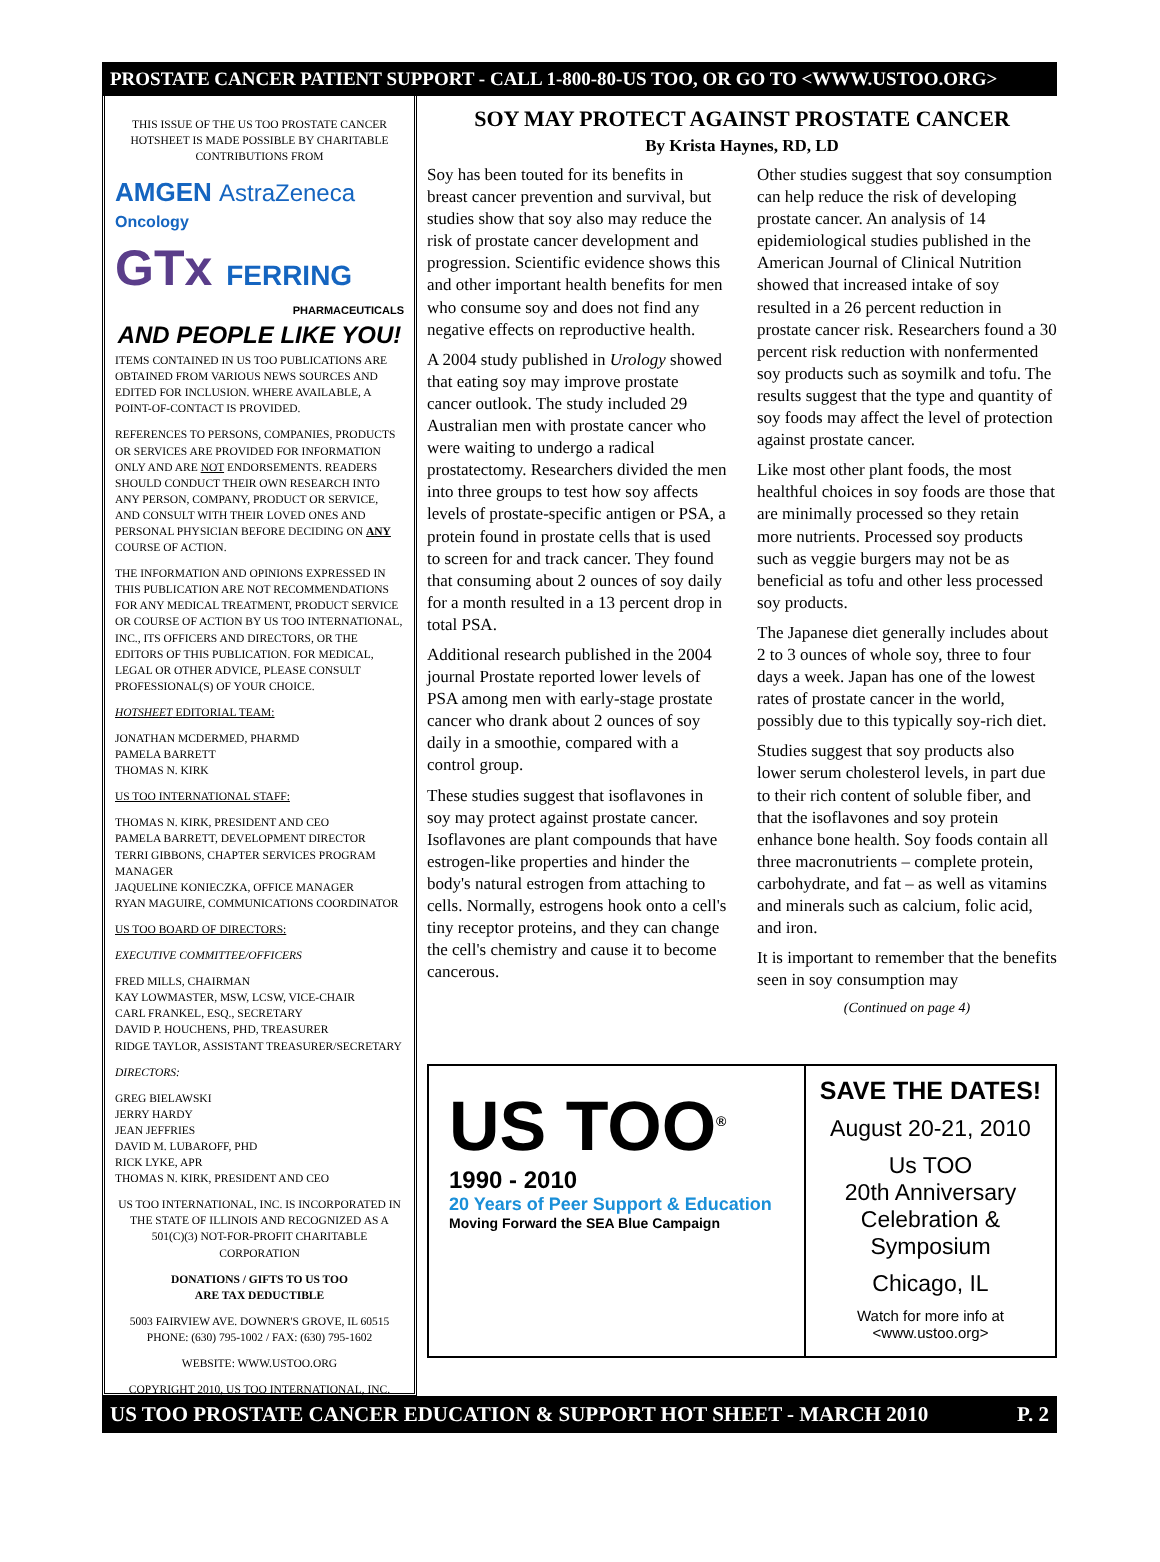PROSTATE CANCER PATIENT SUPPORT - CALL 1-800-80-US TOO, OR GO TO <WWW.USTOO.ORG>
THIS ISSUE OF THE US TOO PROSTATE CANCER HOTSHEET IS MADE POSSIBLE BY CHARITABLE CONTRIBUTIONS FROM
AMGEN AstraZeneca
Oncology
GTx FERRING
PHARMACEUTICALS
AND PEOPLE LIKE YOU!
ITEMS CONTAINED IN US TOO PUBLICATIONS ARE OBTAINED FROM VARIOUS NEWS SOURCES AND EDITED FOR INCLUSION. WHERE AVAILABLE, A POINT-OF-CONTACT IS PROVIDED.
REFERENCES TO PERSONS, COMPANIES, PRODUCTS OR SERVICES ARE PROVIDED FOR INFORMATION ONLY AND ARE NOT ENDORSEMENTS. READERS SHOULD CONDUCT THEIR OWN RESEARCH INTO ANY PERSON, COMPANY, PRODUCT OR SERVICE, AND CONSULT WITH THEIR LOVED ONES AND PERSONAL PHYSICIAN BEFORE DECIDING ON ANY COURSE OF ACTION.
THE INFORMATION AND OPINIONS EXPRESSED IN THIS PUBLICATION ARE NOT RECOMMENDATIONS FOR ANY MEDICAL TREATMENT, PRODUCT SERVICE OR COURSE OF ACTION BY US TOO INTERNATIONAL, INC., ITS OFFICERS AND DIRECTORS, OR THE EDITORS OF THIS PUBLICATION. FOR MEDICAL, LEGAL OR OTHER ADVICE, PLEASE CONSULT PROFESSIONAL(S) OF YOUR CHOICE.
HOTSHEET EDITORIAL TEAM:
JONATHAN MCDERMED, PHARMD
PAMELA BARRETT
THOMAS N. KIRK
US TOO INTERNATIONAL STAFF:
THOMAS N. KIRK, PRESIDENT AND CEO
PAMELA BARRETT, DEVELOPMENT DIRECTOR
TERRI GIBBONS, CHAPTER SERVICES PROGRAM MANAGER
JAQUELINE KONIECZKA, OFFICE MANAGER
RYAN MAGUIRE, COMMUNICATIONS COORDINATOR
US TOO BOARD OF DIRECTORS:
EXECUTIVE COMMITTEE/OFFICERS
FRED MILLS, CHAIRMAN
KAY LOWMASTER, MSW, LCSW, VICE-CHAIR
CARL FRANKEL, ESQ., SECRETARY
DAVID P. HOUCHENS, PHD, TREASURER
RIDGE TAYLOR, ASSISTANT TREASURER/SECRETARY
DIRECTORS:
GREG BIELAWSKI
JERRY HARDY
JEAN JEFFRIES
DAVID M. LUBAROFF, PHD
RICK LYKE, APR
THOMAS N. KIRK, PRESIDENT AND CEO
US TOO INTERNATIONAL, INC. IS INCORPORATED IN THE STATE OF ILLINOIS AND RECOGNIZED AS A 501(C)(3) NOT-FOR-PROFIT CHARITABLE CORPORATION
DONATIONS / GIFTS TO US TOO
ARE TAX DEDUCTIBLE
5003 FAIRVIEW AVE. DOWNER'S GROVE, IL 60515
PHONE: (630) 795-1002 / FAX: (630) 795-1602
WEBSITE: WWW.USTOO.ORG
COPYRIGHT 2010, US TOO INTERNATIONAL, INC.
SOY MAY PROTECT AGAINST PROSTATE CANCER
By Krista Haynes, RD, LD
Soy has been touted for its benefits in breast cancer prevention and survival, but studies show that soy also may reduce the risk of prostate cancer development and progression. Scientific evidence shows this and other important health benefits for men who consume soy and does not find any negative effects on reproductive health.
A 2004 study published in Urology showed that eating soy may improve prostate cancer outlook. The study included 29 Australian men with prostate cancer who were waiting to undergo a radical prostatectomy. Researchers divided the men into three groups to test how soy affects levels of prostate-specific antigen or PSA, a protein found in prostate cells that is used to screen for and track cancer. They found that consuming about 2 ounces of soy daily for a month resulted in a 13 percent drop in total PSA.
Additional research published in the 2004 journal Prostate reported lower levels of PSA among men with early-stage prostate cancer who drank about 2 ounces of soy daily in a smoothie, compared with a control group.
These studies suggest that isoflavones in soy may protect against prostate cancer. Isoflavones are plant compounds that have estrogen-like properties and hinder the body's natural estrogen from attaching to cells. Normally, estrogens hook onto a cell's tiny receptor proteins, and they can change the cell's chemistry and cause it to become cancerous.
Other studies suggest that soy consumption can help reduce the risk of developing prostate cancer. An analysis of 14 epidemiological studies published in the American Journal of Clinical Nutrition showed that increased intake of soy resulted in a 26 percent reduction in prostate cancer risk. Researchers found a 30 percent risk reduction with nonfermented soy products such as soymilk and tofu. The results suggest that the type and quantity of soy foods may affect the level of protection against prostate cancer.
Like most other plant foods, the most healthful choices in soy foods are those that are minimally processed so they retain more nutrients. Processed soy products such as veggie burgers may not be as beneficial as tofu and other less processed soy products.
The Japanese diet generally includes about 2 to 3 ounces of whole soy, three to four days a week. Japan has one of the lowest rates of prostate cancer in the world, possibly due to this typically soy-rich diet.
Studies suggest that soy products also lower serum cholesterol levels, in part due to their rich content of soluble fiber, and that the isoflavones and soy protein enhance bone health. Soy foods contain all three macronutrients – complete protein, carbohydrate, and fat – as well as vitamins and minerals such as calcium, folic acid, and iron.
It is important to remember that the benefits seen in soy consumption may
(Continued on page 4)
US TOO<sup>®</sup>
1990 - 2010
20 Years of Peer Support & Education
Moving Forward the SEA Blue Campaign
SAVE THE DATES!
August 20-21, 2010
Us TOO
20th Anniversary
Celebration &
Symposium
Chicago, IL
Watch for more info at <www.ustoo.org>
US TOO PROSTATE CANCER EDUCATION & SUPPORT HOT SHEET - MARCH 2010 P. 2